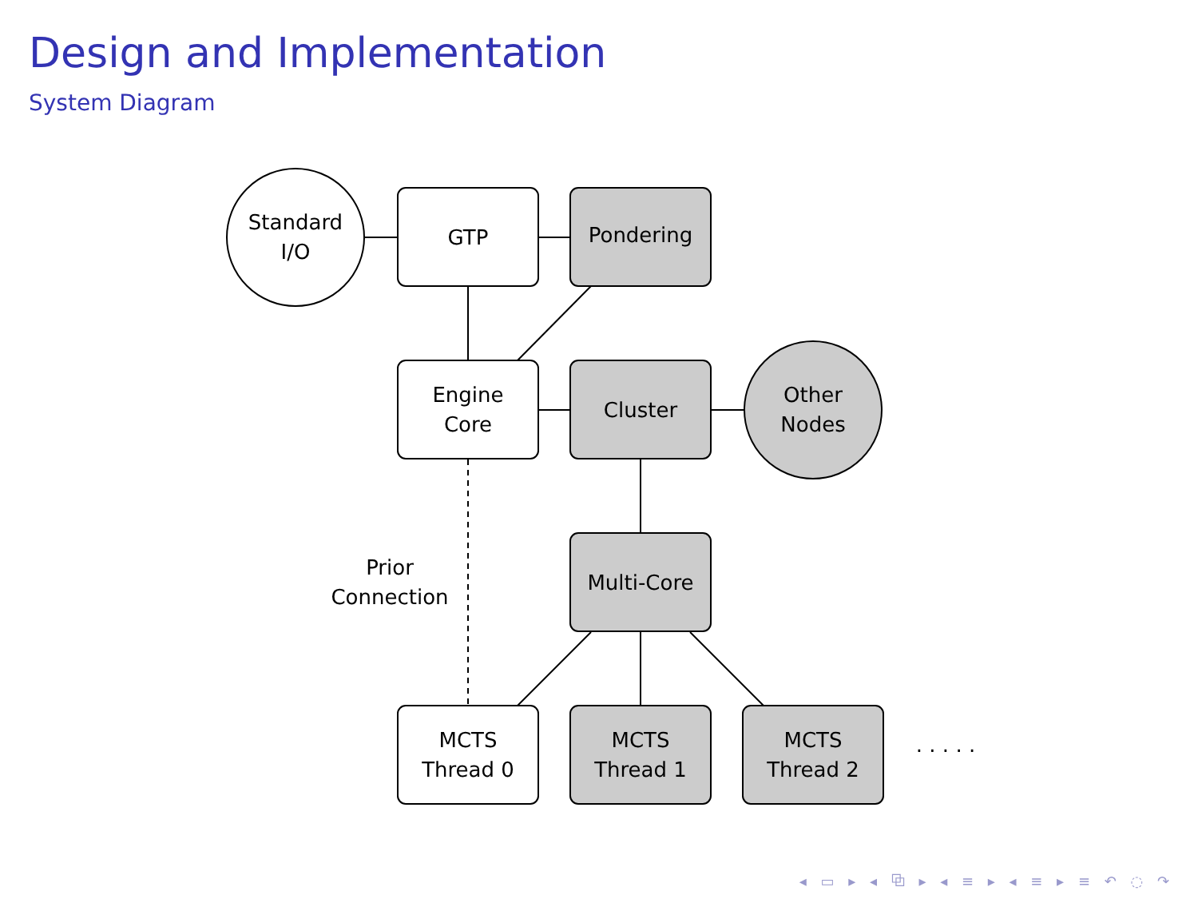Design and Implementation
System Diagram
Standard
I/O
GTP Pondering
Engine
Core
Cluster
Other
Nodes
Prior Connection
Multi-Core
MCTS
Thread 0
MCTS
Thread 1
MCTS
Thread 2
. . . . .
◂ ▭ ▸ ◂ ⧉ ▸ ◂ ≡ ▸ ◂ ≡ ▸ ≡ ↶ ◌ ↷